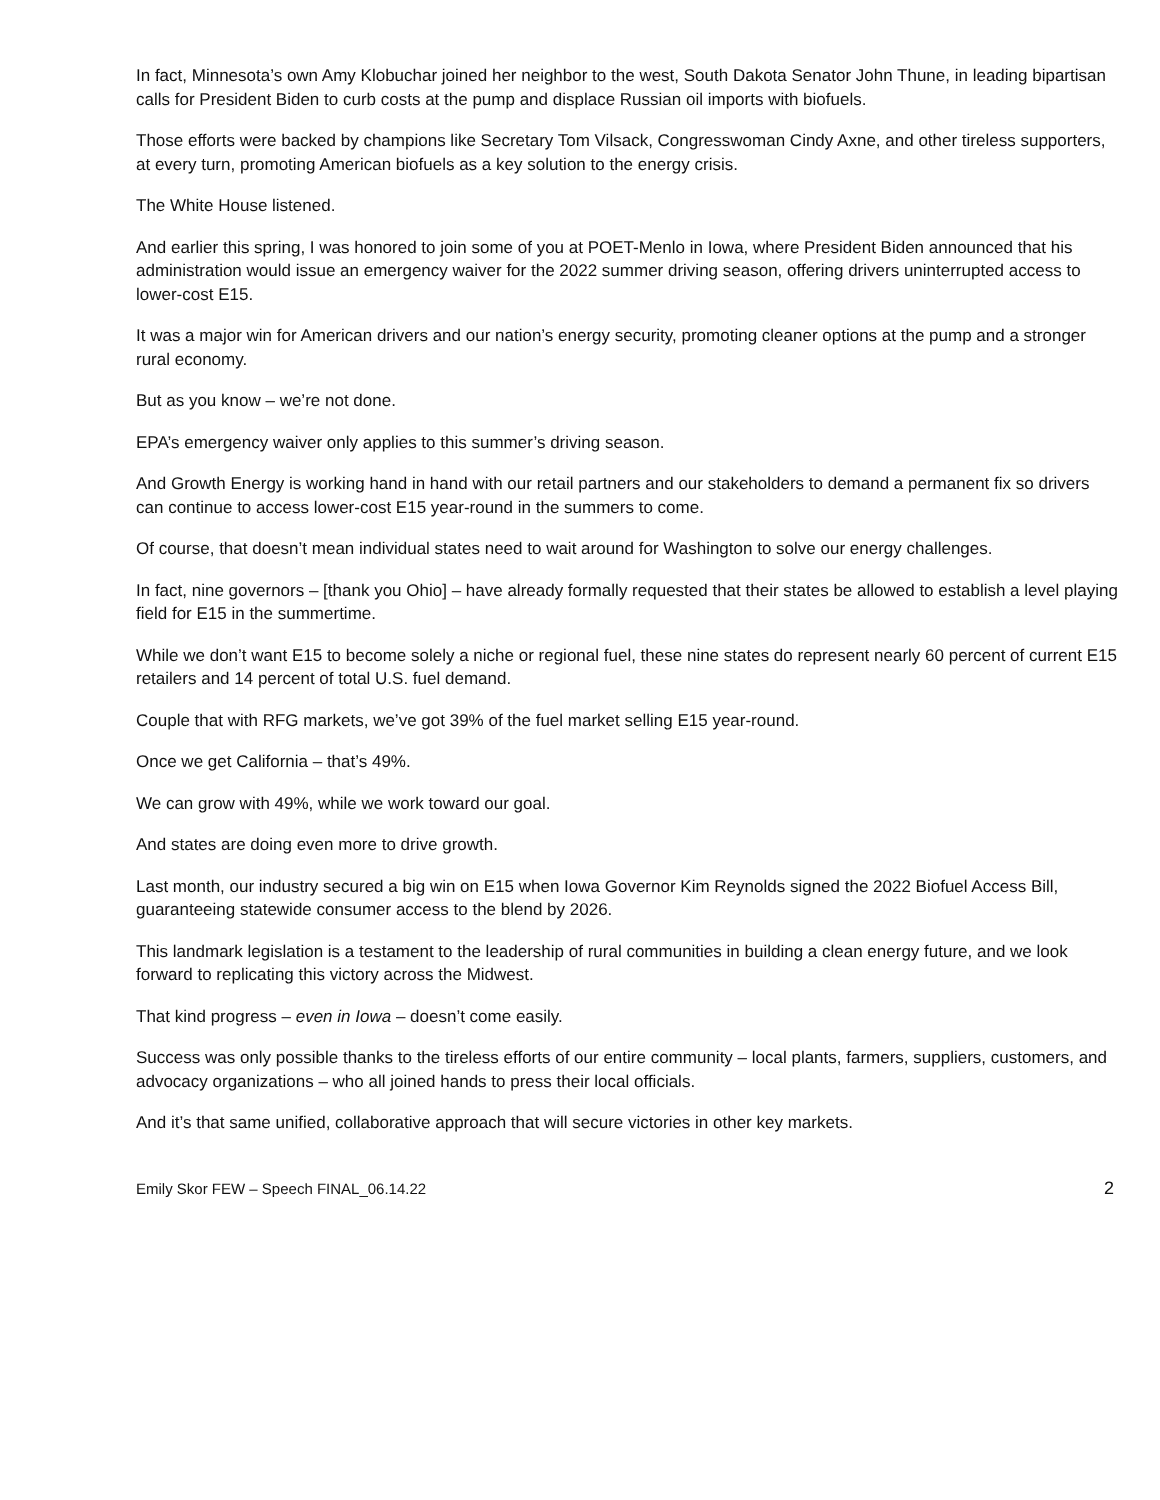In fact, Minnesota’s own Amy Klobuchar joined her neighbor to the west, South Dakota Senator John Thune, in leading bipartisan calls for President Biden to curb costs at the pump and displace Russian oil imports with biofuels.
Those efforts were backed by champions like Secretary Tom Vilsack, Congresswoman Cindy Axne, and other tireless supporters, at every turn, promoting American biofuels as a key solution to the energy crisis.
The White House listened.
And earlier this spring, I was honored to join some of you at POET-Menlo in Iowa, where President Biden announced that his administration would issue an emergency waiver for the 2022 summer driving season, offering drivers uninterrupted access to lower-cost E15.
It was a major win for American drivers and our nation’s energy security, promoting cleaner options at the pump and a stronger rural economy.
But as you know – we’re not done.
EPA’s emergency waiver only applies to this summer’s driving season.
And Growth Energy is working hand in hand with our retail partners and our stakeholders to demand a permanent fix so drivers can continue to access lower-cost E15 year-round in the summers to come.
Of course, that doesn’t mean individual states need to wait around for Washington to solve our energy challenges.
In fact, nine governors – [thank you Ohio] – have already formally requested that their states be allowed to establish a level playing field for E15 in the summertime.
While we don’t want E15 to become solely a niche or regional fuel, these nine states do represent nearly 60 percent of current E15 retailers and 14 percent of total U.S. fuel demand.
Couple that with RFG markets, we’ve got 39% of the fuel market selling E15 year-round.
Once we get California – that’s 49%.
We can grow with 49%, while we work toward our goal.
And states are doing even more to drive growth.
Last month, our industry secured a big win on E15 when Iowa Governor Kim Reynolds signed the 2022 Biofuel Access Bill, guaranteeing statewide consumer access to the blend by 2026.
This landmark legislation is a testament to the leadership of rural communities in building a clean energy future, and we look forward to replicating this victory across the Midwest.
That kind progress – even in Iowa – doesn’t come easily.
Success was only possible thanks to the tireless efforts of our entire community – local plants, farmers, suppliers, customers, and advocacy organizations – who all joined hands to press their local officials.
And it’s that same unified, collaborative approach that will secure victories in other key markets.
Emily Skor FEW – Speech FINAL_06.14.22 2